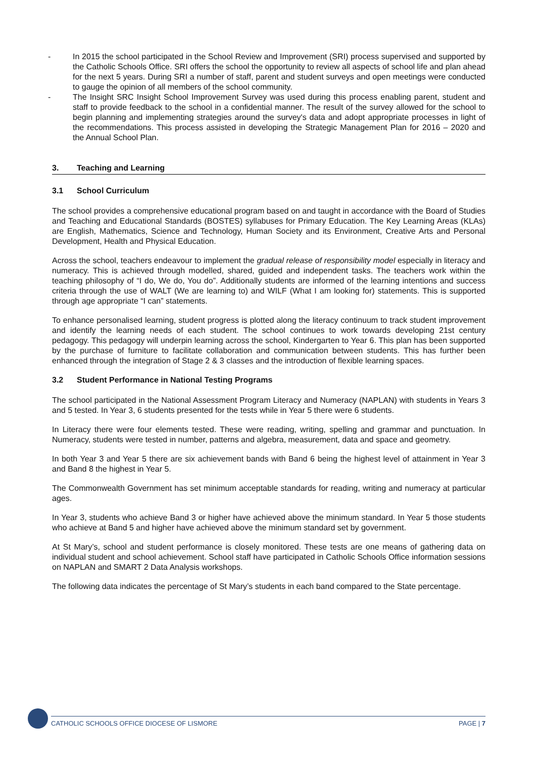- In 2015 the school participated in the School Review and Improvement (SRI) process supervised and supported by the Catholic Schools Office. SRI offers the school the opportunity to review all aspects of school life and plan ahead for the next 5 years. During SRI a number of staff, parent and student surveys and open meetings were conducted to gauge the opinion of all members of the school community.
- The Insight SRC Insight School Improvement Survey was used during this process enabling parent, student and staff to provide feedback to the school in a confidential manner. The result of the survey allowed for the school to begin planning and implementing strategies around the survey's data and adopt appropriate processes in light of the recommendations. This process assisted in developing the Strategic Management Plan for 2016 – 2020 and the Annual School Plan.
3. Teaching and Learning
3.1 School Curriculum
The school provides a comprehensive educational program based on and taught in accordance with the Board of Studies and Teaching and Educational Standards (BOSTES) syllabuses for Primary Education. The Key Learning Areas (KLAs) are English, Mathematics, Science and Technology, Human Society and its Environment, Creative Arts and Personal Development, Health and Physical Education.
Across the school, teachers endeavour to implement the gradual release of responsibility model especially in literacy and numeracy. This is achieved through modelled, shared, guided and independent tasks. The teachers work within the teaching philosophy of “I do, We do, You do”. Additionally students are informed of the learning intentions and success criteria through the use of WALT (We are learning to) and WILF (What I am looking for) statements. This is supported through age appropriate “I can” statements.
To enhance personalised learning, student progress is plotted along the literacy continuum to track student improvement and identify the learning needs of each student. The school continues to work towards developing 21st century pedagogy. This pedagogy will underpin learning across the school, Kindergarten to Year 6. This plan has been supported by the purchase of furniture to facilitate collaboration and communication between students. This has further been enhanced through the integration of Stage 2 & 3 classes and the introduction of flexible learning spaces.
3.2 Student Performance in National Testing Programs
The school participated in the National Assessment Program Literacy and Numeracy (NAPLAN) with students in Years 3 and 5 tested. In Year 3, 6 students presented for the tests while in Year 5 there were 6 students.
In Literacy there were four elements tested. These were reading, writing, spelling and grammar and punctuation. In Numeracy, students were tested in number, patterns and algebra, measurement, data and space and geometry.
In both Year 3 and Year 5 there are six achievement bands with Band 6 being the highest level of attainment in Year 3 and Band 8 the highest in Year 5.
The Commonwealth Government has set minimum acceptable standards for reading, writing and numeracy at particular ages.
In Year 3, students who achieve Band 3 or higher have achieved above the minimum standard. In Year 5 those students who achieve at Band 5 and higher have achieved above the minimum standard set by government.
At St Mary’s, school and student performance is closely monitored. These tests are one means of gathering data on individual student and school achievement. School staff have participated in Catholic Schools Office information sessions on NAPLAN and SMART 2 Data Analysis workshops.
The following data indicates the percentage of St Mary’s students in each band compared to the State percentage.
CATHOLIC SCHOOLS OFFICE DIOCESE OF LISMORE PAGE | 7